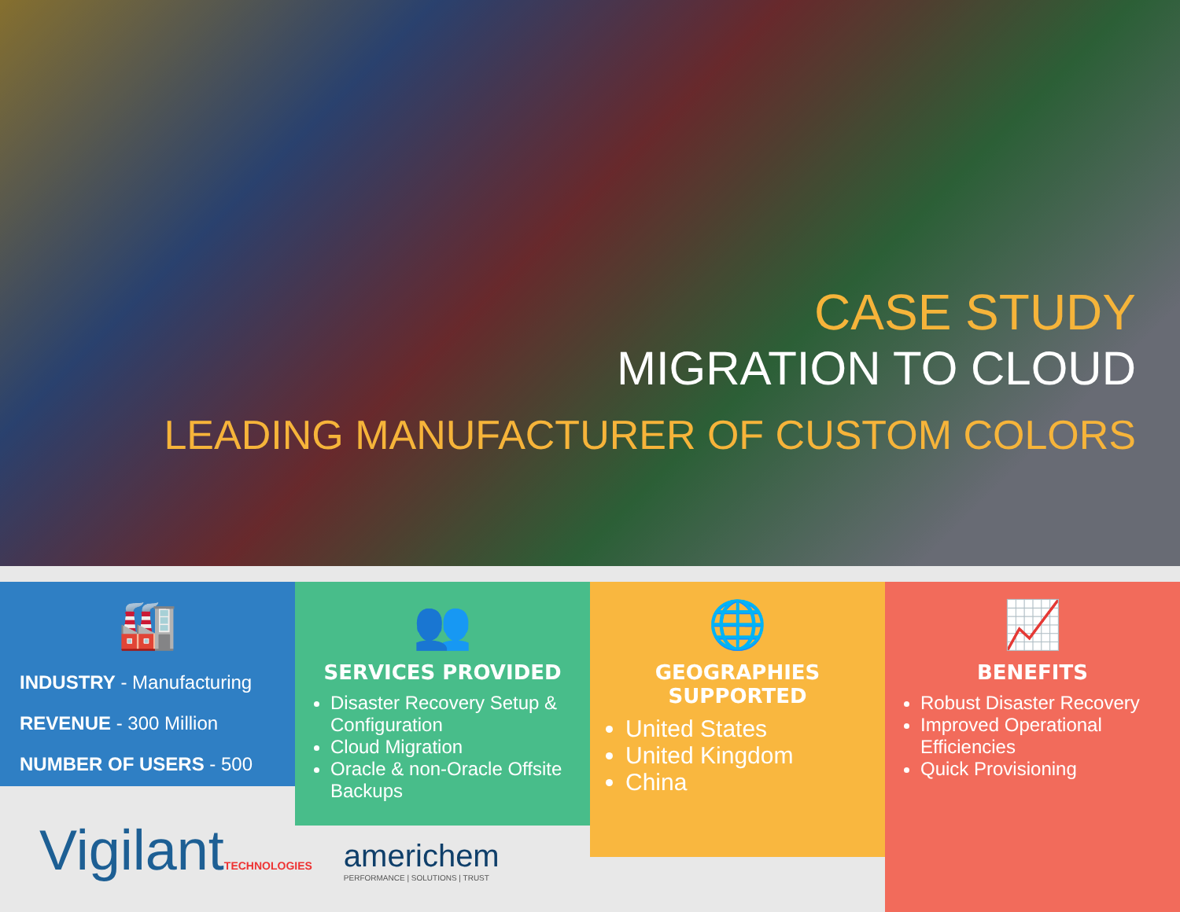CASE STUDY
MIGRATION TO CLOUD
LEADING MANUFACTURER OF CUSTOM COLORS
🏭
INDUSTRY - Manufacturing
REVENUE - 300 Million
NUMBER OF USERS - 500
👥
SERVICES PROVIDED
Disaster Recovery Setup & Configuration
Cloud Migration
Oracle & non-Oracle Offsite Backups
🌐
GEOGRAPHIES SUPPORTED
United States
United Kingdom
China
📈
BENEFITS
Robust Disaster Recovery
Improved Operational Efficiencies
Quick Provisioning
VigilantTECHNOLOGIES
americhem
PERFORMANCE | SOLUTIONS | TRUST